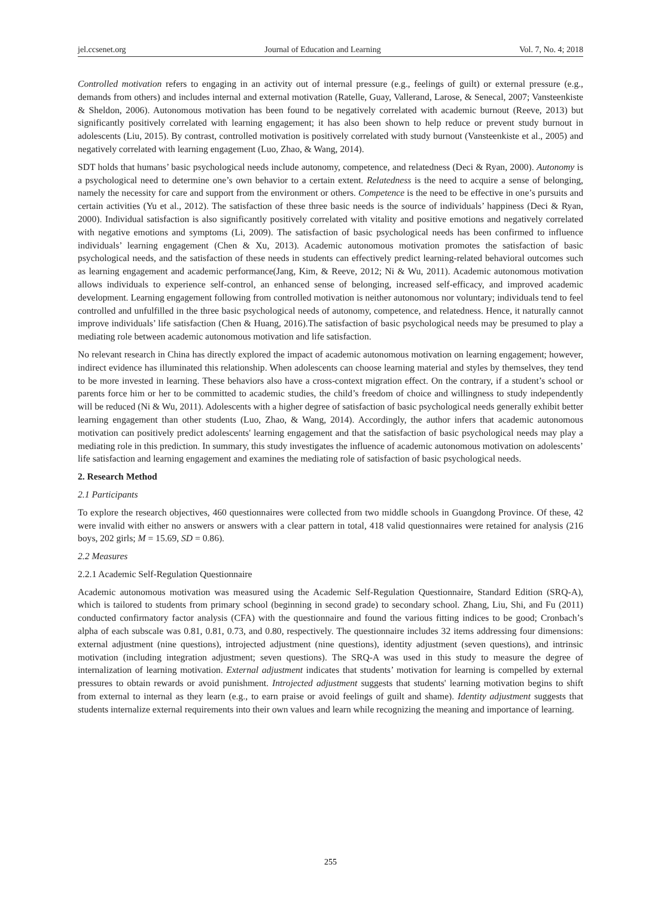jel.ccsenet.org Journal of Education and Learning Vol. 7, No. 4; 2018
Controlled motivation refers to engaging in an activity out of internal pressure (e.g., feelings of guilt) or external pressure (e.g., demands from others) and includes internal and external motivation (Ratelle, Guay, Vallerand, Larose, & Senecal, 2007; Vansteenkiste & Sheldon, 2006). Autonomous motivation has been found to be negatively correlated with academic burnout (Reeve, 2013) but significantly positively correlated with learning engagement; it has also been shown to help reduce or prevent study burnout in adolescents (Liu, 2015). By contrast, controlled motivation is positively correlated with study burnout (Vansteenkiste et al., 2005) and negatively correlated with learning engagement (Luo, Zhao, & Wang, 2014).
SDT holds that humans’ basic psychological needs include autonomy, competence, and relatedness (Deci & Ryan, 2000). Autonomy is a psychological need to determine one’s own behavior to a certain extent. Relatedness is the need to acquire a sense of belonging, namely the necessity for care and support from the environment or others. Competence is the need to be effective in one’s pursuits and certain activities (Yu et al., 2012). The satisfaction of these three basic needs is the source of individuals’ happiness (Deci & Ryan, 2000). Individual satisfaction is also significantly positively correlated with vitality and positive emotions and negatively correlated with negative emotions and symptoms (Li, 2009). The satisfaction of basic psychological needs has been confirmed to influence individuals’ learning engagement (Chen & Xu, 2013). Academic autonomous motivation promotes the satisfaction of basic psychological needs, and the satisfaction of these needs in students can effectively predict learning-related behavioral outcomes such as learning engagement and academic performance(Jang, Kim, & Reeve, 2012; Ni & Wu, 2011). Academic autonomous motivation allows individuals to experience self-control, an enhanced sense of belonging, increased self-efficacy, and improved academic development. Learning engagement following from controlled motivation is neither autonomous nor voluntary; individuals tend to feel controlled and unfulfilled in the three basic psychological needs of autonomy, competence, and relatedness. Hence, it naturally cannot improve individuals’ life satisfaction (Chen & Huang, 2016).The satisfaction of basic psychological needs may be presumed to play a mediating role between academic autonomous motivation and life satisfaction.
No relevant research in China has directly explored the impact of academic autonomous motivation on learning engagement; however, indirect evidence has illuminated this relationship. When adolescents can choose learning material and styles by themselves, they tend to be more invested in learning. These behaviors also have a cross-context migration effect. On the contrary, if a student’s school or parents force him or her to be committed to academic studies, the child’s freedom of choice and willingness to study independently will be reduced (Ni & Wu, 2011). Adolescents with a higher degree of satisfaction of basic psychological needs generally exhibit better learning engagement than other students (Luo, Zhao, & Wang, 2014). Accordingly, the author infers that academic autonomous motivation can positively predict adolescents' learning engagement and that the satisfaction of basic psychological needs may play a mediating role in this prediction. In summary, this study investigates the influence of academic autonomous motivation on adolescents’ life satisfaction and learning engagement and examines the mediating role of satisfaction of basic psychological needs.
2. Research Method
2.1 Participants
To explore the research objectives, 460 questionnaires were collected from two middle schools in Guangdong Province. Of these, 42 were invalid with either no answers or answers with a clear pattern in total, 418 valid questionnaires were retained for analysis (216 boys, 202 girls; M = 15.69, SD = 0.86).
2.2 Measures
2.2.1 Academic Self-Regulation Questionnaire
Academic autonomous motivation was measured using the Academic Self-Regulation Questionnaire, Standard Edition (SRQ-A), which is tailored to students from primary school (beginning in second grade) to secondary school. Zhang, Liu, Shi, and Fu (2011) conducted confirmatory factor analysis (CFA) with the questionnaire and found the various fitting indices to be good; Cronbach’s alpha of each subscale was 0.81, 0.81, 0.73, and 0.80, respectively. The questionnaire includes 32 items addressing four dimensions: external adjustment (nine questions), introjected adjustment (nine questions), identity adjustment (seven questions), and intrinsic motivation (including integration adjustment; seven questions). The SRQ-A was used in this study to measure the degree of internalization of learning motivation. External adjustment indicates that students’ motivation for learning is compelled by external pressures to obtain rewards or avoid punishment. Introjected adjustment suggests that students' learning motivation begins to shift from external to internal as they learn (e.g., to earn praise or avoid feelings of guilt and shame). Identity adjustment suggests that students internalize external requirements into their own values and learn while recognizing the meaning and importance of learning.
255